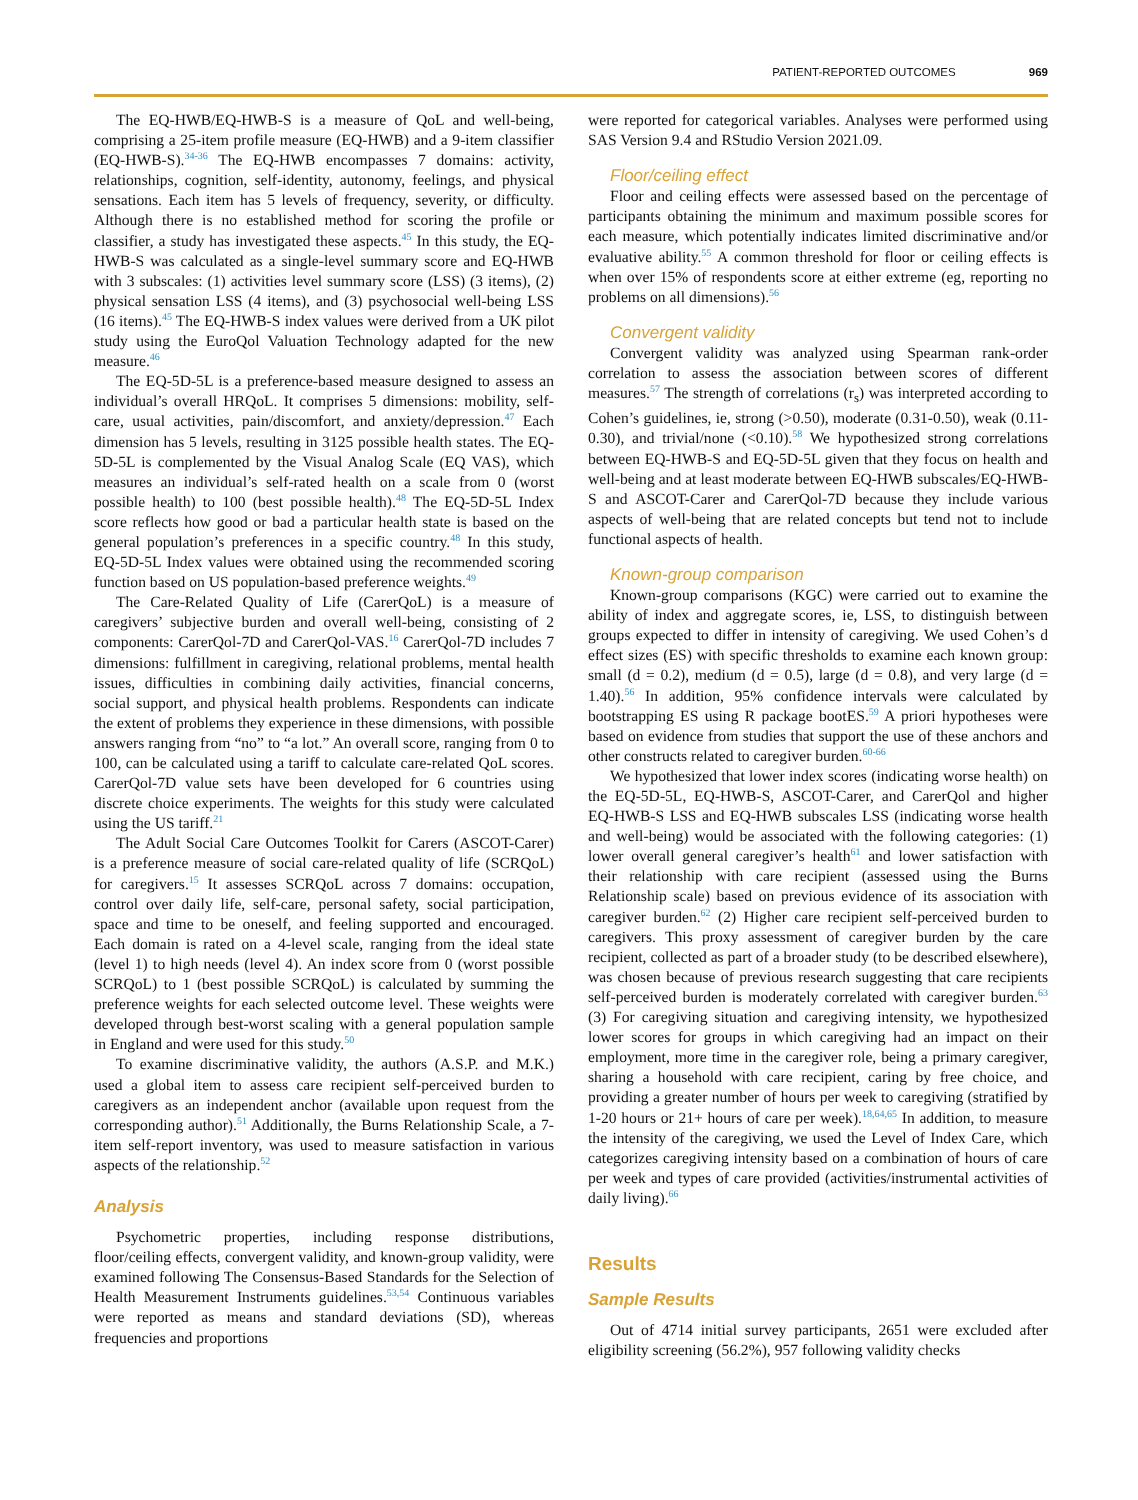PATIENT-REPORTED OUTCOMES 969
The EQ-HWB/EQ-HWB-S is a measure of QoL and well-being, comprising a 25-item profile measure (EQ-HWB) and a 9-item classifier (EQ-HWB-S).<sup>34-36</sup> The EQ-HWB encompasses 7 domains: activity, relationships, cognition, self-identity, autonomy, feelings, and physical sensations. Each item has 5 levels of frequency, severity, or difficulty. Although there is no established method for scoring the profile or classifier, a study has investigated these aspects.<sup>45</sup> In this study, the EQ-HWB-S was calculated as a single-level summary score and EQ-HWB with 3 subscales: (1) activities level summary score (LSS) (3 items), (2) physical sensation LSS (4 items), and (3) psychosocial well-being LSS (16 items).<sup>45</sup> The EQ-HWB-S index values were derived from a UK pilot study using the EuroQol Valuation Technology adapted for the new measure.<sup>46</sup>
The EQ-5D-5L is a preference-based measure designed to assess an individual’s overall HRQoL. It comprises 5 dimensions: mobility, self-care, usual activities, pain/discomfort, and anxiety/depression.<sup>47</sup> Each dimension has 5 levels, resulting in 3125 possible health states. The EQ-5D-5L is complemented by the Visual Analog Scale (EQ VAS), which measures an individual’s self-rated health on a scale from 0 (worst possible health) to 100 (best possible health).<sup>48</sup> The EQ-5D-5L Index score reflects how good or bad a particular health state is based on the general population’s preferences in a specific country.<sup>48</sup> In this study, EQ-5D-5L Index values were obtained using the recommended scoring function based on US population-based preference weights.<sup>49</sup>
The Care-Related Quality of Life (CarerQoL) is a measure of caregivers’ subjective burden and overall well-being, consisting of 2 components: CarerQol-7D and CarerQol-VAS.<sup>16</sup> CarerQol-7D includes 7 dimensions: fulfillment in caregiving, relational problems, mental health issues, difficulties in combining daily activities, financial concerns, social support, and physical health problems. Respondents can indicate the extent of problems they experience in these dimensions, with possible answers ranging from “no” to “a lot.” An overall score, ranging from 0 to 100, can be calculated using a tariff to calculate care-related QoL scores. CarerQol-7D value sets have been developed for 6 countries using discrete choice experiments. The weights for this study were calculated using the US tariff.<sup>21</sup>
The Adult Social Care Outcomes Toolkit for Carers (ASCOT-Carer) is a preference measure of social care-related quality of life (SCRQoL) for caregivers.<sup>15</sup> It assesses SCRQoL across 7 domains: occupation, control over daily life, self-care, personal safety, social participation, space and time to be oneself, and feeling supported and encouraged. Each domain is rated on a 4-level scale, ranging from the ideal state (level 1) to high needs (level 4). An index score from 0 (worst possible SCRQoL) to 1 (best possible SCRQoL) is calculated by summing the preference weights for each selected outcome level. These weights were developed through best-worst scaling with a general population sample in England and were used for this study.<sup>50</sup>
To examine discriminative validity, the authors (A.S.P. and M.K.) used a global item to assess care recipient self-perceived burden to caregivers as an independent anchor (available upon request from the corresponding author).<sup>51</sup> Additionally, the Burns Relationship Scale, a 7-item self-report inventory, was used to measure satisfaction in various aspects of the relationship.<sup>52</sup>
Analysis
Psychometric properties, including response distributions, floor/ceiling effects, convergent validity, and known-group validity, were examined following The Consensus-Based Standards for the Selection of Health Measurement Instruments guidelines.<sup>53,54</sup> Continuous variables were reported as means and standard deviations (SD), whereas frequencies and proportions
were reported for categorical variables. Analyses were performed using SAS Version 9.4 and RStudio Version 2021.09.
Floor/ceiling effect
Floor and ceiling effects were assessed based on the percentage of participants obtaining the minimum and maximum possible scores for each measure, which potentially indicates limited discriminative and/or evaluative ability.<sup>55</sup> A common threshold for floor or ceiling effects is when over 15% of respondents score at either extreme (eg, reporting no problems on all dimensions).<sup>56</sup>
Convergent validity
Convergent validity was analyzed using Spearman rank-order correlation to assess the association between scores of different measures.<sup>57</sup> The strength of correlations (r<sub>s</sub>) was interpreted according to Cohen’s guidelines, ie, strong (>0.50), moderate (0.31-0.50), weak (0.11-0.30), and trivial/none (<0.10).<sup>58</sup> We hypothesized strong correlations between EQ-HWB-S and EQ-5D-5L given that they focus on health and well-being and at least moderate between EQ-HWB subscales/EQ-HWB-S and ASCOT-Carer and CarerQol-7D because they include various aspects of well-being that are related concepts but tend not to include functional aspects of health.
Known-group comparison
Known-group comparisons (KGC) were carried out to examine the ability of index and aggregate scores, ie, LSS, to distinguish between groups expected to differ in intensity of caregiving. We used Cohen’s d effect sizes (ES) with specific thresholds to examine each known group: small (d = 0.2), medium (d = 0.5), large (d = 0.8), and very large (d = 1.40).<sup>56</sup> In addition, 95% confidence intervals were calculated by bootstrapping ES using R package bootES.<sup>59</sup> A priori hypotheses were based on evidence from studies that support the use of these anchors and other constructs related to caregiver burden.<sup>60-66</sup>
We hypothesized that lower index scores (indicating worse health) on the EQ-5D-5L, EQ-HWB-S, ASCOT-Carer, and CarerQol and higher EQ-HWB-S LSS and EQ-HWB subscales LSS (indicating worse health and well-being) would be associated with the following categories: (1) lower overall general caregiver’s health<sup>61</sup> and lower satisfaction with their relationship with care recipient (assessed using the Burns Relationship scale) based on previous evidence of its association with caregiver burden.<sup>62</sup> (2) Higher care recipient self-perceived burden to caregivers. This proxy assessment of caregiver burden by the care recipient, collected as part of a broader study (to be described elsewhere), was chosen because of previous research suggesting that care recipients self-perceived burden is moderately correlated with caregiver burden.<sup>63</sup> (3) For caregiving situation and caregiving intensity, we hypothesized lower scores for groups in which caregiving had an impact on their employment, more time in the caregiver role, being a primary caregiver, sharing a household with care recipient, caring by free choice, and providing a greater number of hours per week to caregiving (stratified by 1-20 hours or 21+ hours of care per week).<sup>18,64,65</sup> In addition, to measure the intensity of the caregiving, we used the Level of Index Care, which categorizes caregiving intensity based on a combination of hours of care per week and types of care provided (activities/instrumental activities of daily living).<sup>66</sup>
Results
Sample Results
Out of 4714 initial survey participants, 2651 were excluded after eligibility screening (56.2%), 957 following validity checks